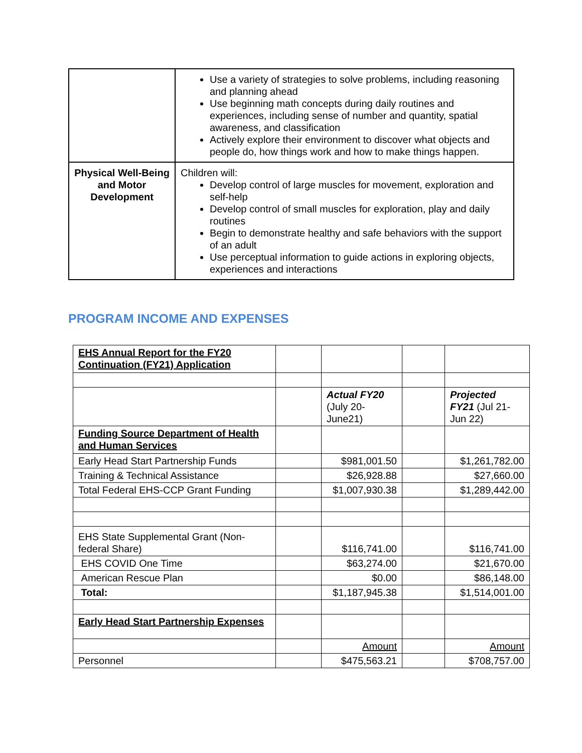| | Use a variety of strategies to solve problems, including reasoning and planning ahead Use beginning math concepts during daily routines and experiences, including sense of number and quantity, spatial awareness, and classification Actively explore their environment to discover what objects and people do, how things work and how to make things happen. |
| Physical Well-Being and Motor Development | Children will: Develop control of large muscles for movement, exploration and self-help Develop control of small muscles for exploration, play and daily routines Begin to demonstrate healthy and safe behaviors with the support of an adult Use perceptual information to guide actions in exploring objects, experiences and interactions |
PROGRAM INCOME AND EXPENSES
| EHS Annual Report for the FY20 Continuation (FY21) Application | | | | |
| | | Actual FY20 (July 20- June21) | | Projected FY21 (Jul 21- Jun 22) |
| Funding Source Department of Health and Human Services | | | | |
| Early Head Start Partnership Funds | | $981,001.50 | | $1,261,782.00 |
| Training & Technical Assistance | | $26,928.88 | | $27,660.00 |
| Total Federal EHS-CCP Grant Funding | | $1,007,930.38 | | $1,289,442.00 |
| EHS State Supplemental Grant (Non-federal Share) | | $116,741.00 | | $116,741.00 |
| EHS COVID One Time | | $63,274.00 | | $21,670.00 |
| American Rescue Plan | | $0.00 | | $86,148.00 |
| Total: | | $1,187,945.38 | | $1,514,001.00 |
| Early Head Start Partnership Expenses | | | | |
| | | Amount | | Amount |
| Personnel | | $475,563.21 | | $708,757.00 |